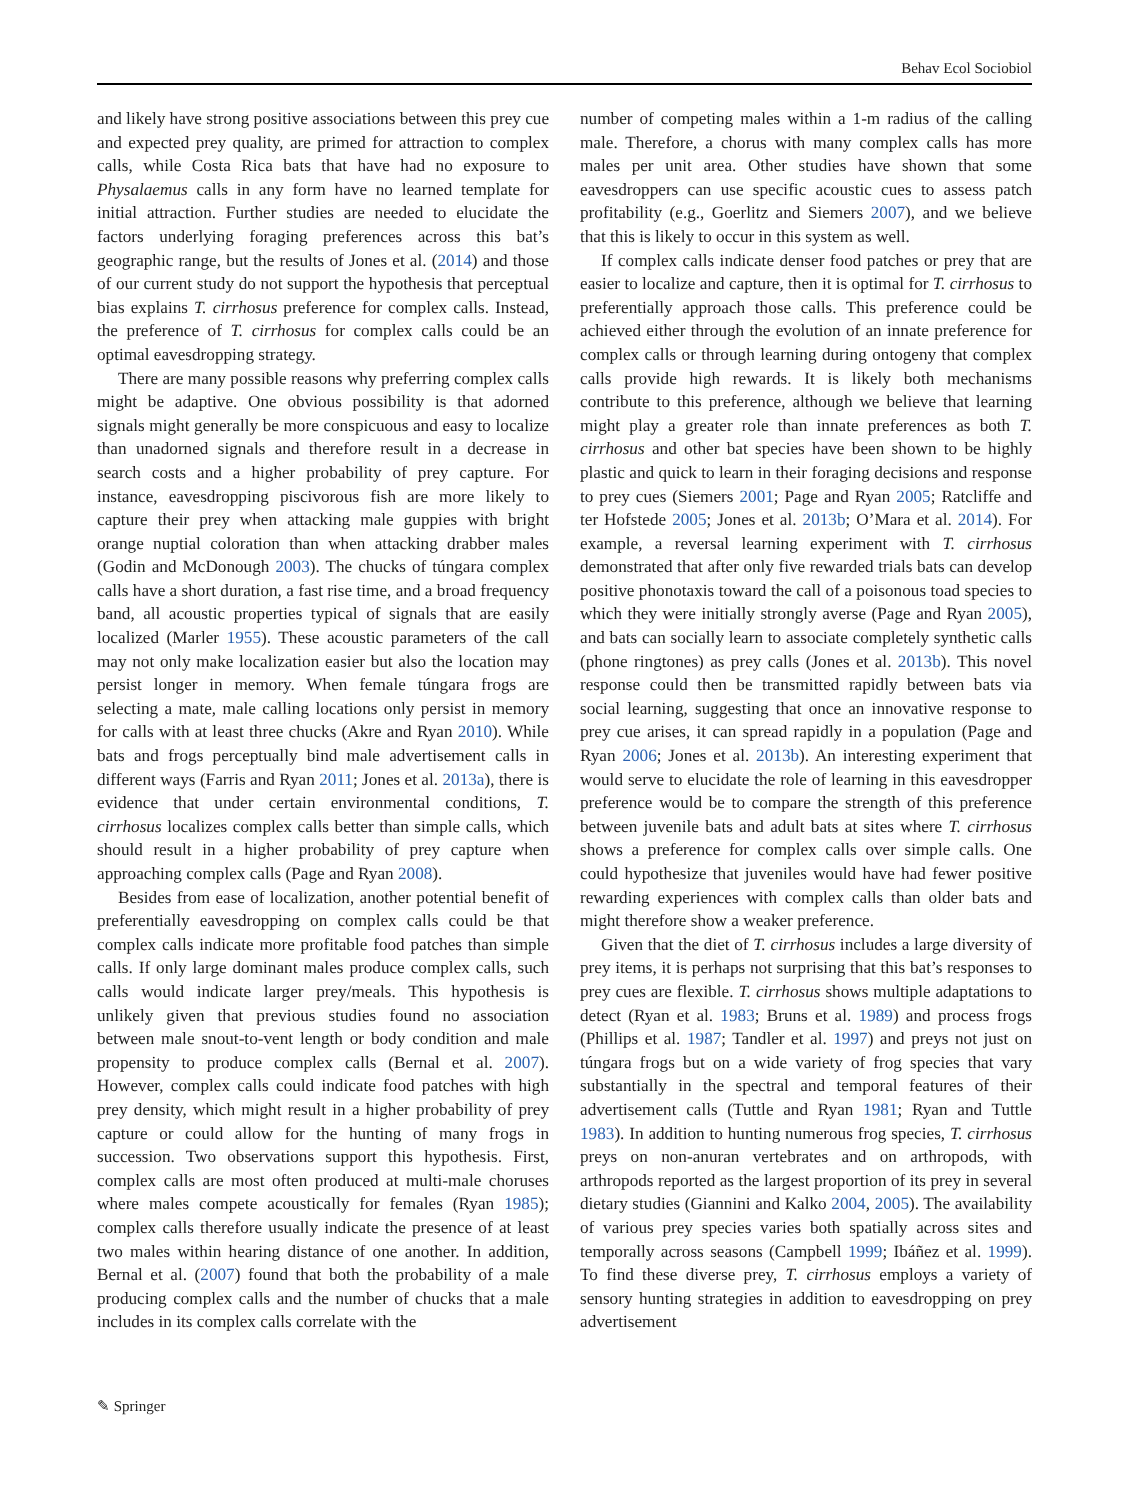Behav Ecol Sociobiol
and likely have strong positive associations between this prey cue and expected prey quality, are primed for attraction to complex calls, while Costa Rica bats that have had no exposure to Physalaemus calls in any form have no learned template for initial attraction. Further studies are needed to elucidate the factors underlying foraging preferences across this bat’s geographic range, but the results of Jones et al. (2014) and those of our current study do not support the hypothesis that perceptual bias explains T. cirrhosus preference for complex calls. Instead, the preference of T. cirrhosus for complex calls could be an optimal eavesdropping strategy.
There are many possible reasons why preferring complex calls might be adaptive. One obvious possibility is that adorned signals might generally be more conspicuous and easy to localize than unadorned signals and therefore result in a decrease in search costs and a higher probability of prey capture. For instance, eavesdropping piscivorous fish are more likely to capture their prey when attacking male guppies with bright orange nuptial coloration than when attacking drabber males (Godin and McDonough 2003). The chucks of túngara complex calls have a short duration, a fast rise time, and a broad frequency band, all acoustic properties typical of signals that are easily localized (Marler 1955). These acoustic parameters of the call may not only make localization easier but also the location may persist longer in memory. When female túngara frogs are selecting a mate, male calling locations only persist in memory for calls with at least three chucks (Akre and Ryan 2010). While bats and frogs perceptually bind male advertisement calls in different ways (Farris and Ryan 2011; Jones et al. 2013a), there is evidence that under certain environmental conditions, T. cirrhosus localizes complex calls better than simple calls, which should result in a higher probability of prey capture when approaching complex calls (Page and Ryan 2008).
Besides from ease of localization, another potential benefit of preferentially eavesdropping on complex calls could be that complex calls indicate more profitable food patches than simple calls. If only large dominant males produce complex calls, such calls would indicate larger prey/meals. This hypothesis is unlikely given that previous studies found no association between male snout-to-vent length or body condition and male propensity to produce complex calls (Bernal et al. 2007). However, complex calls could indicate food patches with high prey density, which might result in a higher probability of prey capture or could allow for the hunting of many frogs in succession. Two observations support this hypothesis. First, complex calls are most often produced at multi-male choruses where males compete acoustically for females (Ryan 1985); complex calls therefore usually indicate the presence of at least two males within hearing distance of one another. In addition, Bernal et al. (2007) found that both the probability of a male producing complex calls and the number of chucks that a male includes in its complex calls correlate with the
number of competing males within a 1-m radius of the calling male. Therefore, a chorus with many complex calls has more males per unit area. Other studies have shown that some eavesdroppers can use specific acoustic cues to assess patch profitability (e.g., Goerlitz and Siemers 2007), and we believe that this is likely to occur in this system as well.
If complex calls indicate denser food patches or prey that are easier to localize and capture, then it is optimal for T. cirrhosus to preferentially approach those calls. This preference could be achieved either through the evolution of an innate preference for complex calls or through learning during ontogeny that complex calls provide high rewards. It is likely both mechanisms contribute to this preference, although we believe that learning might play a greater role than innate preferences as both T. cirrhosus and other bat species have been shown to be highly plastic and quick to learn in their foraging decisions and response to prey cues (Siemers 2001; Page and Ryan 2005; Ratcliffe and ter Hofstede 2005; Jones et al. 2013b; O’Mara et al. 2014). For example, a reversal learning experiment with T. cirrhosus demonstrated that after only five rewarded trials bats can develop positive phonotaxis toward the call of a poisonous toad species to which they were initially strongly averse (Page and Ryan 2005), and bats can socially learn to associate completely synthetic calls (phone ringtones) as prey calls (Jones et al. 2013b). This novel response could then be transmitted rapidly between bats via social learning, suggesting that once an innovative response to prey cue arises, it can spread rapidly in a population (Page and Ryan 2006; Jones et al. 2013b). An interesting experiment that would serve to elucidate the role of learning in this eavesdropper preference would be to compare the strength of this preference between juvenile bats and adult bats at sites where T. cirrhosus shows a preference for complex calls over simple calls. One could hypothesize that juveniles would have had fewer positive rewarding experiences with complex calls than older bats and might therefore show a weaker preference.
Given that the diet of T. cirrhosus includes a large diversity of prey items, it is perhaps not surprising that this bat’s responses to prey cues are flexible. T. cirrhosus shows multiple adaptations to detect (Ryan et al. 1983; Bruns et al. 1989) and process frogs (Phillips et al. 1987; Tandler et al. 1997) and preys not just on túngara frogs but on a wide variety of frog species that vary substantially in the spectral and temporal features of their advertisement calls (Tuttle and Ryan 1981; Ryan and Tuttle 1983). In addition to hunting numerous frog species, T. cirrhosus preys on non-anuran vertebrates and on arthropods, with arthropods reported as the largest proportion of its prey in several dietary studies (Giannini and Kalko 2004, 2005). The availability of various prey species varies both spatially across sites and temporally across seasons (Campbell 1999; Ibáñez et al. 1999). To find these diverse prey, T. cirrhosus employs a variety of sensory hunting strategies in addition to eavesdropping on prey advertisement
✎ Springer